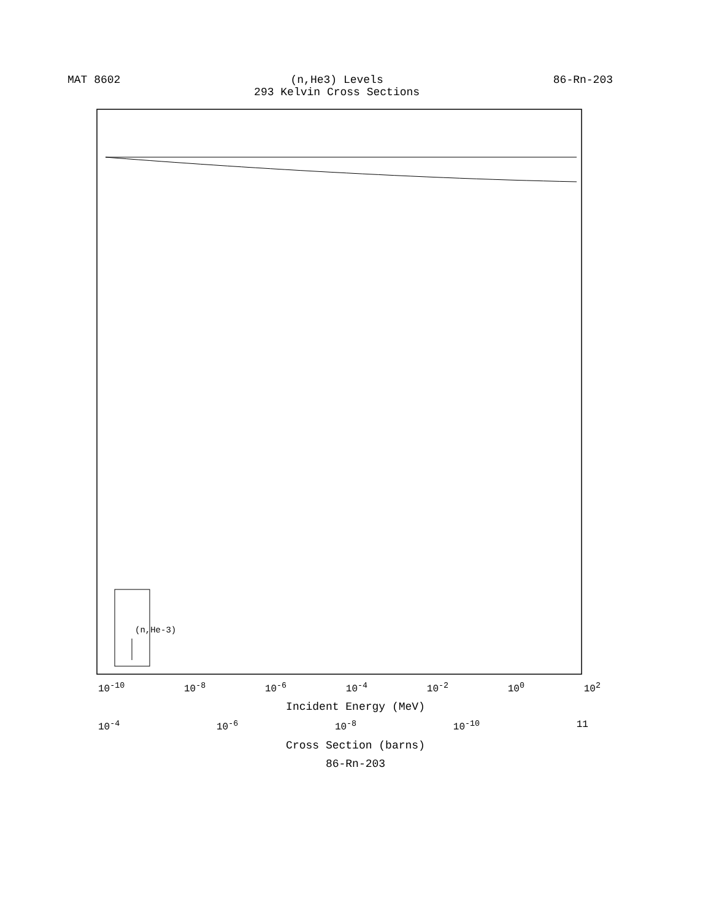MAT 8602 (n,He3) Levels
293 Kelvin Cross Sections
86-Rn-203
(n,He-3)
10<sup>-10</sup> 10<sup>-8</sup> 10<sup>-6</sup> 10<sup>-4</sup> 10<sup>-2</sup> 10<sup>0</sup> 10<sup>2</sup>
Incident Energy (MeV)
10<sup>-4</sup> 10<sup>-6</sup> 10<sup>-8</sup> 10<sup>-10</sup> 11
Cross Section (barns)
86-Rn-203